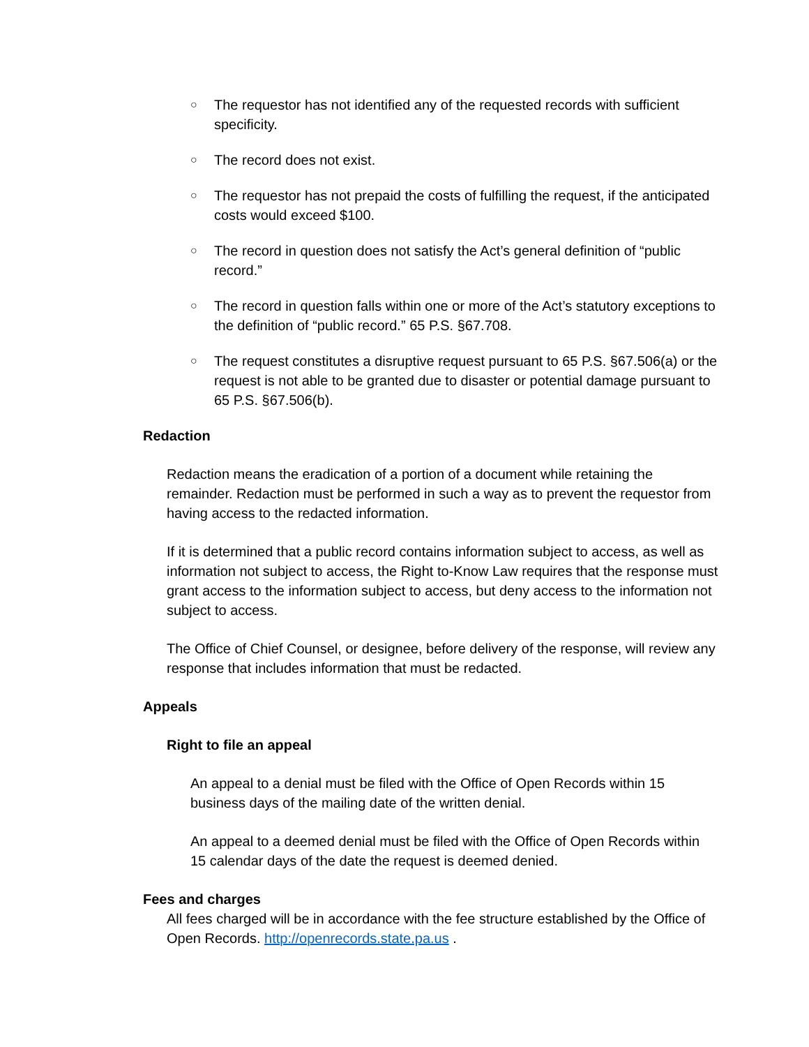○ The requestor has not identified any of the requested records with sufficient specificity.
○ The record does not exist.
○ The requestor has not prepaid the costs of fulfilling the request, if the anticipated costs would exceed $100.
○ The record in question does not satisfy the Act’s general definition of “public record.”
○ The record in question falls within one or more of the Act’s statutory exceptions to the definition of “public record.” 65 P.S. §67.708.
○ The request constitutes a disruptive request pursuant to 65 P.S. §67.506(a) or the request is not able to be granted due to disaster or potential damage pursuant to 65 P.S. §67.506(b).
Redaction
Redaction means the eradication of a portion of a document while retaining the remainder. Redaction must be performed in such a way as to prevent the requestor from having access to the redacted information.
If it is determined that a public record contains information subject to access, as well as information not subject to access, the Right to-Know Law requires that the response must grant access to the information subject to access, but deny access to the information not subject to access.
The Office of Chief Counsel, or designee, before delivery of the response, will review any response that includes information that must be redacted.
Appeals
Right to file an appeal
An appeal to a denial must be filed with the Office of Open Records within 15 business days of the mailing date of the written denial.
An appeal to a deemed denial must be filed with the Office of Open Records within 15 calendar days of the date the request is deemed denied.
Fees and charges
All fees charged will be in accordance with the fee structure established by the Office of Open Records. http://openrecords.state.pa.us .